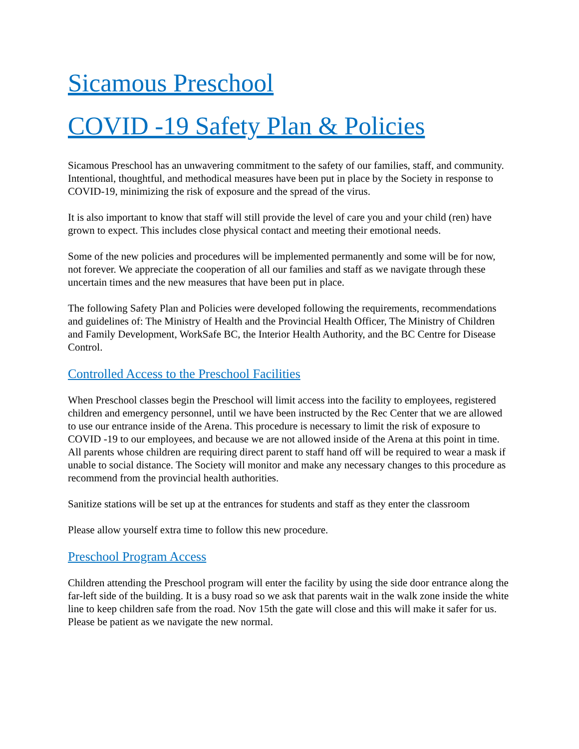Sicamous Preschool
COVID -19 Safety Plan & Policies
Sicamous Preschool has an unwavering commitment to the safety of our families, staff, and community. Intentional, thoughtful, and methodical measures have been put in place by the Society in response to COVID-19, minimizing the risk of exposure and the spread of the virus.
It is also important to know that staff will still provide the level of care you and your child (ren) have grown to expect. This includes close physical contact and meeting their emotional needs.
Some of the new policies and procedures will be implemented permanently and some will be for now, not forever. We appreciate the cooperation of all our families and staff as we navigate through these uncertain times and the new measures that have been put in place.
The following Safety Plan and Policies were developed following the requirements, recommendations and guidelines of: The Ministry of Health and the Provincial Health Officer, The Ministry of Children and Family Development, WorkSafe BC, the Interior Health Authority, and the BC Centre for Disease Control.
Controlled Access to the Preschool Facilities
When Preschool classes begin the Preschool will limit access into the facility to employees, registered children and emergency personnel, until we have been instructed by the Rec Center that we are allowed to use our entrance inside of the Arena. This procedure is necessary to limit the risk of exposure to COVID -19 to our employees, and because we are not allowed inside of the Arena at this point in time. All parents whose children are requiring direct parent to staff hand off will be required to wear a mask if unable to social distance. The Society will monitor and make any necessary changes to this procedure as recommend from the provincial health authorities.
Sanitize stations will be set up at the entrances for students and staff as they enter the classroom
Please allow yourself extra time to follow this new procedure.
Preschool Program Access
Children attending the Preschool program will enter the facility by using the side door entrance along the far-left side of the building. It is a busy road so we ask that parents wait in the walk zone inside the white line to keep children safe from the road. Nov 15th the gate will close and this will make it safer for us. Please be patient as we navigate the new normal.